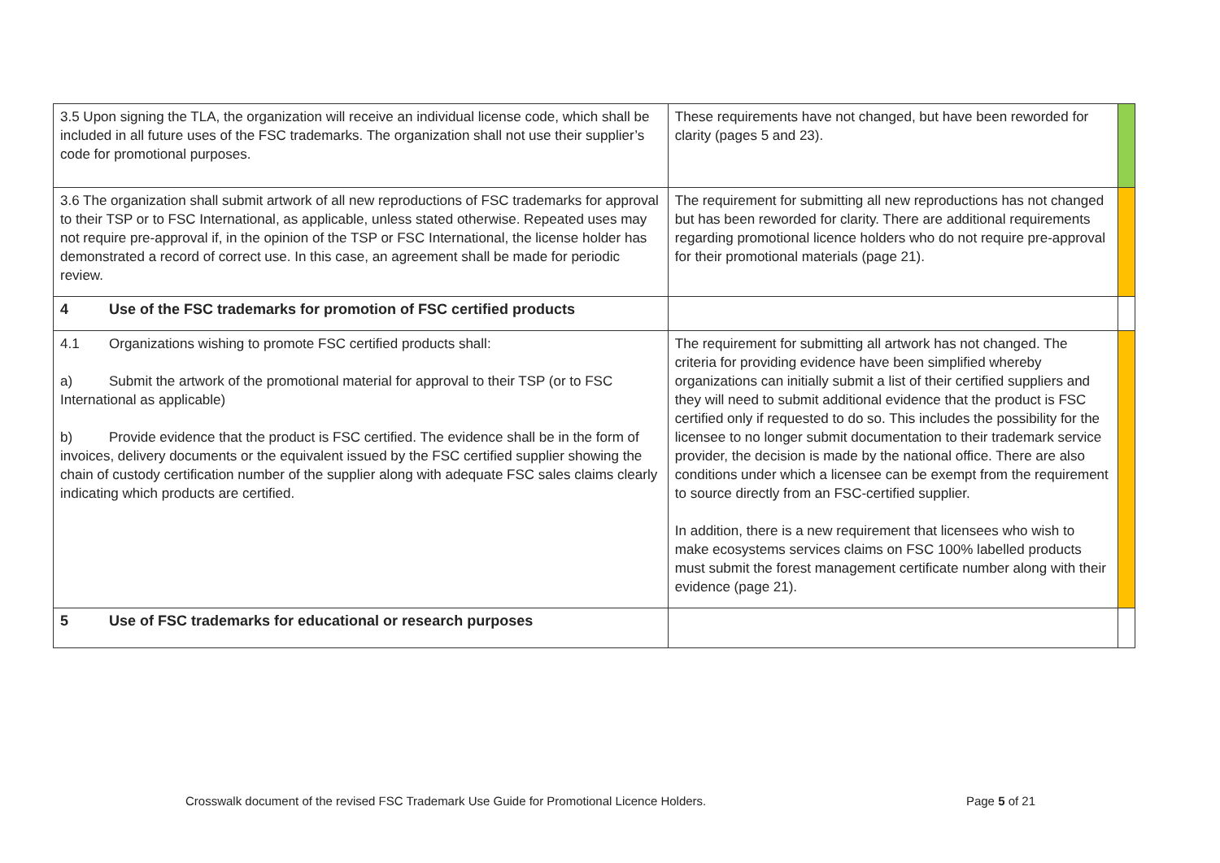| 3.5 Upon signing the TLA, the organization will receive an individual license code, which shall be included in all future uses of the FSC trademarks. The organization shall not use their supplier’s code for promotional purposes. | These requirements have not changed, but have been reworded for clarity (pages 5 and 23). | |
| 3.6 The organization shall submit artwork of all new reproductions of FSC trademarks for approval to their TSP or to FSC International, as applicable, unless stated otherwise. Repeated uses may not require pre-approval if, in the opinion of the TSP or FSC International, the license holder has demonstrated a record of correct use. In this case, an agreement shall be made for periodic review. | The requirement for submitting all new reproductions has not changed but has been reworded for clarity. There are additional requirements regarding promotional licence holders who do not require pre-approval for their promotional materials (page 21). | |
| 4 Use of the FSC trademarks for promotion of FSC certified products | | |
| 4.1 Organizations wishing to promote FSC certified products shall: a) Submit the artwork of the promotional material for approval to their TSP (or to FSC International as applicable) b) Provide evidence that the product is FSC certified. The evidence shall be in the form of invoices, delivery documents or the equivalent issued by the FSC certified supplier showing the chain of custody certification number of the supplier along with adequate FSC sales claims clearly indicating which products are certified. | The requirement for submitting all artwork has not changed. The criteria for providing evidence have been simplified whereby organizations can initially submit a list of their certified suppliers and they will need to submit additional evidence that the product is FSC certified only if requested to do so. This includes the possibility for the licensee to no longer submit documentation to their trademark service provider, the decision is made by the national office. There are also conditions under which a licensee can be exempt from the requirement to source directly from an FSC-certified supplier. In addition, there is a new requirement that licensees who wish to make ecosystems services claims on FSC 100% labelled products must submit the forest management certificate number along with their evidence (page 21). | |
| 5 Use of FSC trademarks for educational or research purposes | | |
Crosswalk document of the revised FSC Trademark Use Guide for Promotional Licence Holders. Page 5 of 21